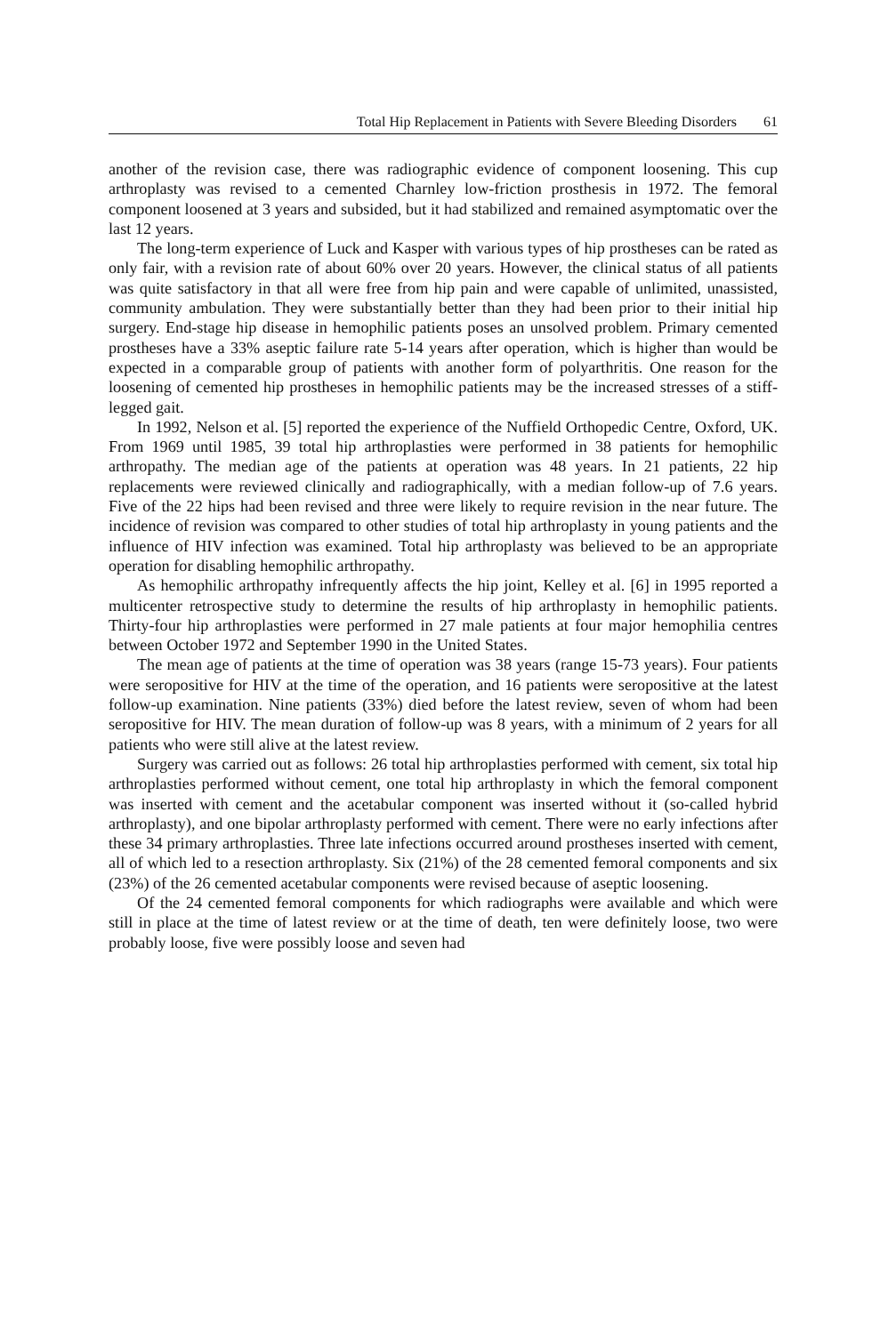Total Hip Replacement in Patients with Severe Bleeding Disorders 61
another of the revision case, there was radiographic evidence of component loosening. This cup arthroplasty was revised to a cemented Charnley low-friction prosthesis in 1972. The femoral component loosened at 3 years and subsided, but it had stabilized and remained asymptomatic over the last 12 years.
The long-term experience of Luck and Kasper with various types of hip prostheses can be rated as only fair, with a revision rate of about 60% over 20 years. However, the clinical status of all patients was quite satisfactory in that all were free from hip pain and were capable of unlimited, unassisted, community ambulation. They were substantially better than they had been prior to their initial hip surgery. End-stage hip disease in hemophilic patients poses an unsolved problem. Primary cemented prostheses have a 33% aseptic failure rate 5-14 years after operation, which is higher than would be expected in a comparable group of patients with another form of polyarthritis. One reason for the loosening of cemented hip prostheses in hemophilic patients may be the increased stresses of a stiff-legged gait.
In 1992, Nelson et al. [5] reported the experience of the Nuffield Orthopedic Centre, Oxford, UK. From 1969 until 1985, 39 total hip arthroplasties were performed in 38 patients for hemophilic arthropathy. The median age of the patients at operation was 48 years. In 21 patients, 22 hip replacements were reviewed clinically and radiographically, with a median follow-up of 7.6 years. Five of the 22 hips had been revised and three were likely to require revision in the near future. The incidence of revision was compared to other studies of total hip arthroplasty in young patients and the influence of HIV infection was examined. Total hip arthroplasty was believed to be an appropriate operation for disabling hemophilic arthropathy.
As hemophilic arthropathy infrequently affects the hip joint, Kelley et al. [6] in 1995 reported a multicenter retrospective study to determine the results of hip arthroplasty in hemophilic patients. Thirty-four hip arthroplasties were performed in 27 male patients at four major hemophilia centres between October 1972 and September 1990 in the United States.
The mean age of patients at the time of operation was 38 years (range 15-73 years). Four patients were seropositive for HIV at the time of the operation, and 16 patients were seropositive at the latest follow-up examination. Nine patients (33%) died before the latest review, seven of whom had been seropositive for HIV. The mean duration of follow-up was 8 years, with a minimum of 2 years for all patients who were still alive at the latest review.
Surgery was carried out as follows: 26 total hip arthroplasties performed with cement, six total hip arthroplasties performed without cement, one total hip arthroplasty in which the femoral component was inserted with cement and the acetabular component was inserted without it (so-called hybrid arthroplasty), and one bipolar arthroplasty performed with cement. There were no early infections after these 34 primary arthroplasties. Three late infections occurred around prostheses inserted with cement, all of which led to a resection arthroplasty. Six (21%) of the 28 cemented femoral components and six (23%) of the 26 cemented acetabular components were revised because of aseptic loosening.
Of the 24 cemented femoral components for which radiographs were available and which were still in place at the time of latest review or at the time of death, ten were definitely loose, two were probably loose, five were possibly loose and seven had